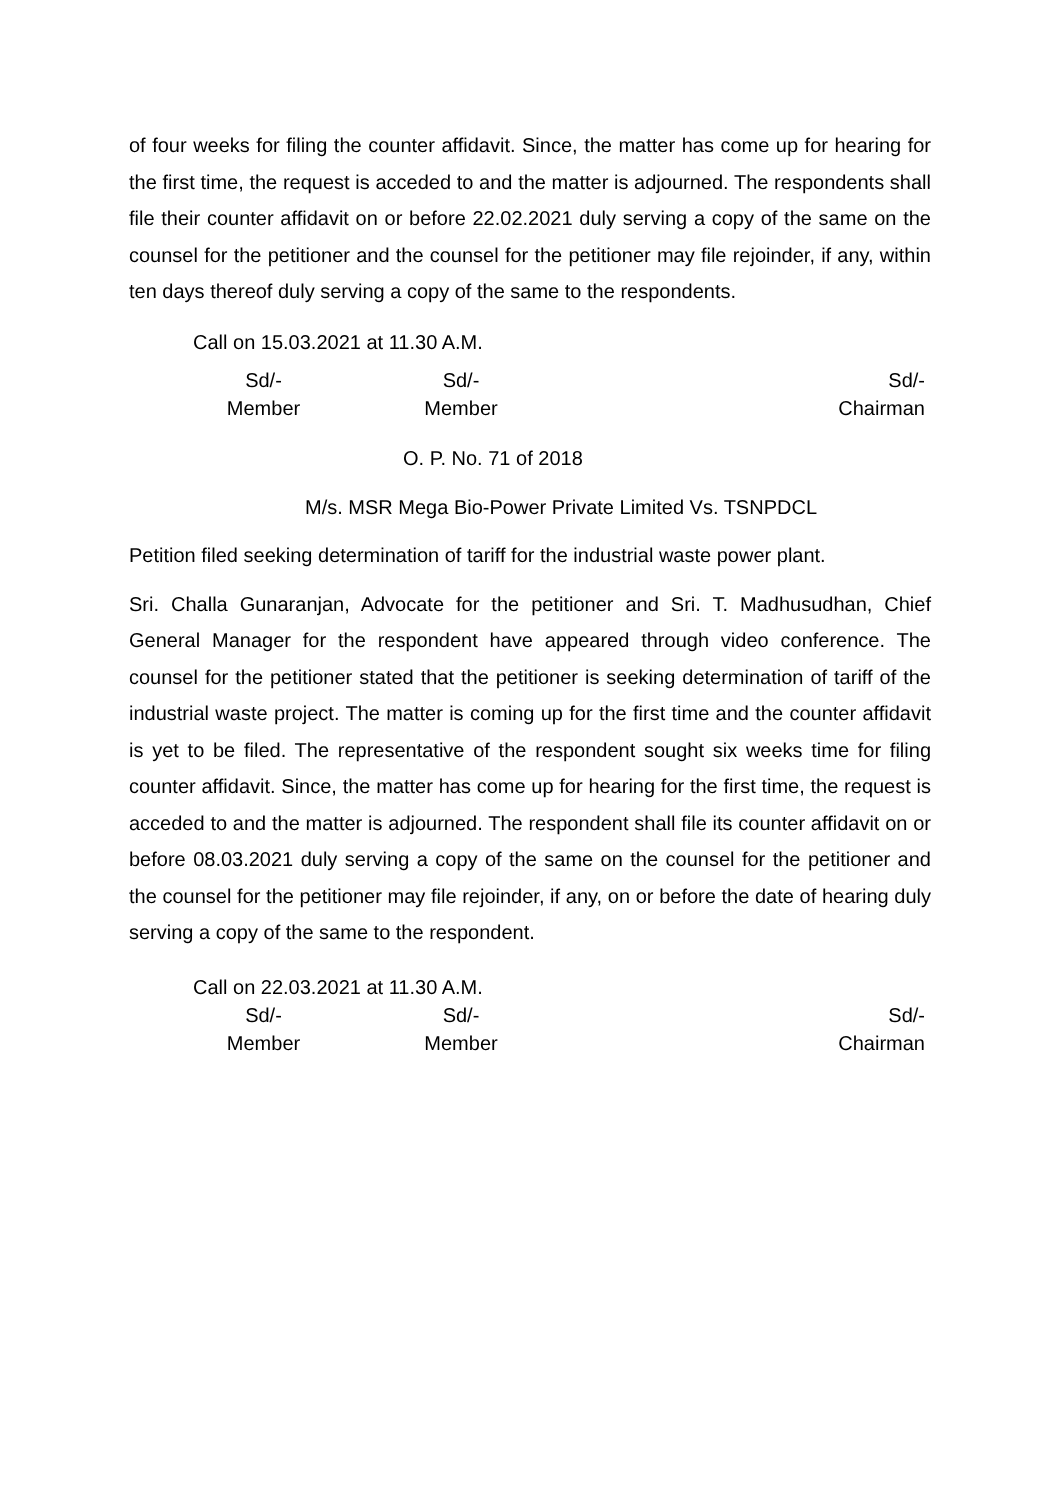of four weeks for filing the counter affidavit. Since, the matter has come up for hearing for the first time, the request is acceded to and the matter is adjourned. The respondents shall file their counter affidavit on or before 22.02.2021 duly serving a copy of the same on the counsel for the petitioner and the counsel for the petitioner may file rejoinder, if any, within ten days thereof duly serving a copy of the same to the respondents.
Call on 15.03.2021 at 11.30 A.M.
Sd/-
Member
Sd/-
Member
Sd/-
Chairman
O. P. No. 71 of 2018
M/s. MSR Mega Bio-Power Private Limited Vs. TSNPDCL
Petition filed seeking determination of tariff for the industrial waste power plant.
Sri. Challa Gunaranjan, Advocate for the petitioner and Sri. T. Madhusudhan, Chief General Manager for the respondent have appeared through video conference. The counsel for the petitioner stated that the petitioner is seeking determination of tariff of the industrial waste project. The matter is coming up for the first time and the counter affidavit is yet to be filed. The representative of the respondent sought six weeks time for filing counter affidavit. Since, the matter has come up for hearing for the first time, the request is acceded to and the matter is adjourned. The respondent shall file its counter affidavit on or before 08.03.2021 duly serving a copy of the same on the counsel for the petitioner and the counsel for the petitioner may file rejoinder, if any, on or before the date of hearing duly serving a copy of the same to the respondent.
Call on 22.03.2021 at 11.30 A.M.
Sd/-
Member
Sd/-
Member
Sd/-
Chairman